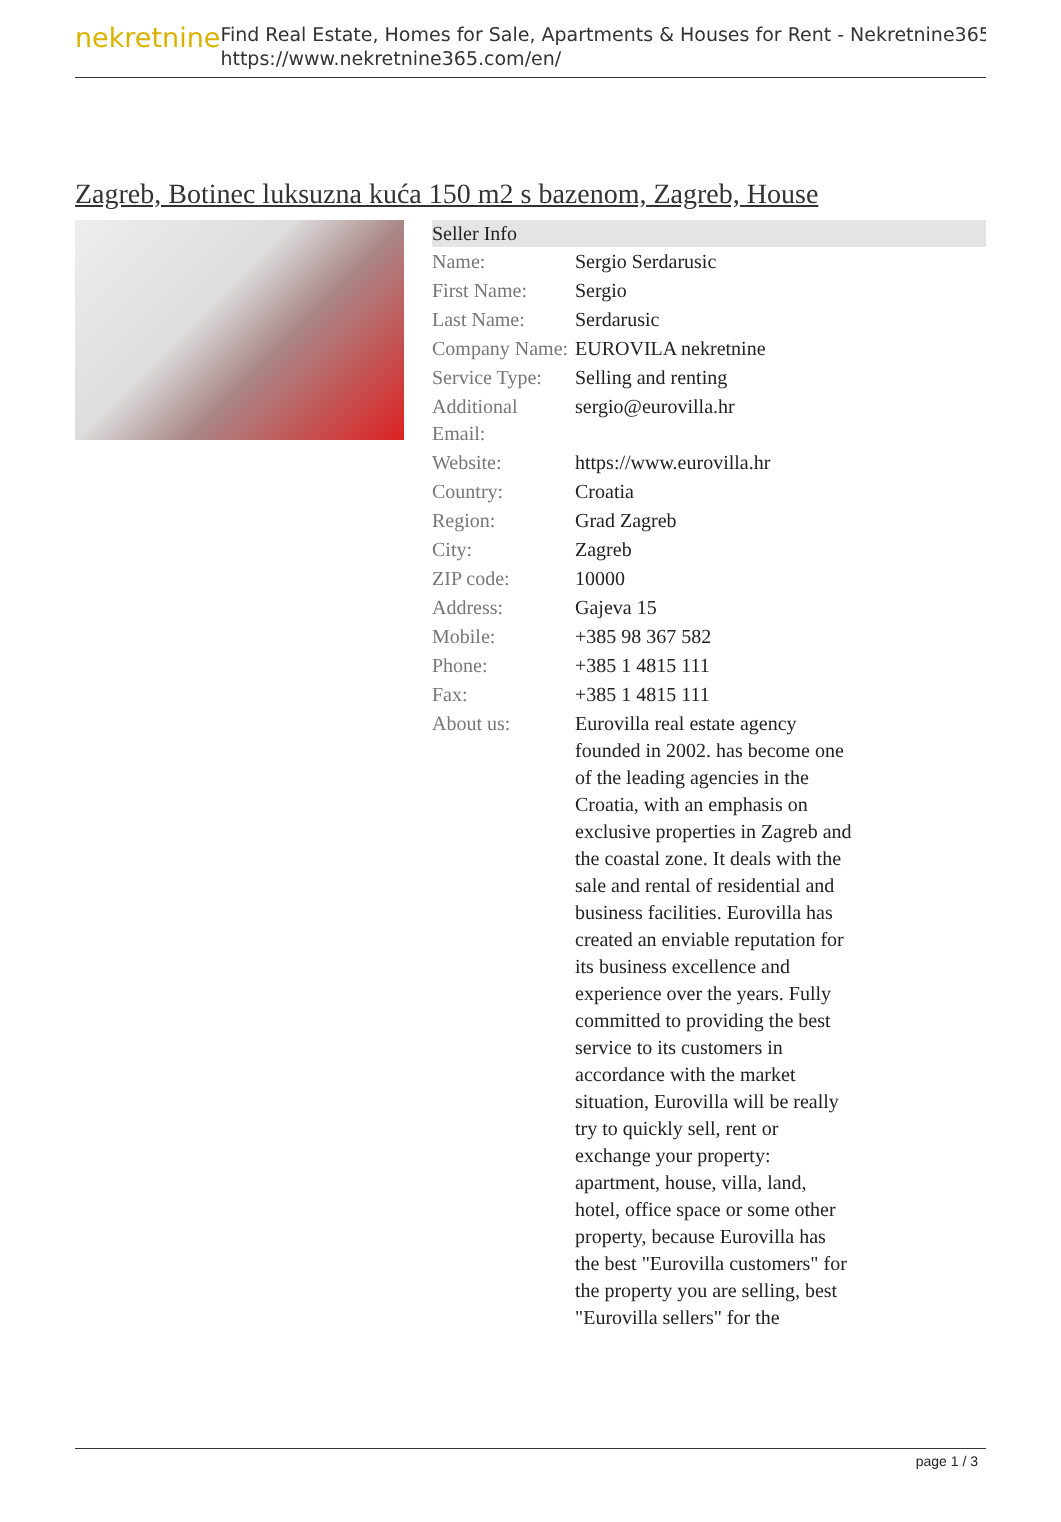nekretnine
Find Real Estate, Homes for Sale, Apartments & Houses for Rent - Nekretnine365
https://www.nekretnine365.com/en/
Zagreb, Botinec luksuzna kuća 150 m2 s bazenom, Zagreb, House
| Seller Info | | |
| --- | --- | --- |
| Name: | Sergio Serdarusic | |
| First Name: | Sergio | |
| Last Name: | Serdarusic | |
| Company Name: | EUROVILA nekretnine | |
| Service Type: | Selling and renting | |
| Additional Email: | sergio@eurovilla.hr | |
| Website: | https://www.eurovilla.hr | |
| Country: | Croatia | |
| Region: | Grad Zagreb | |
| City: | Zagreb | |
| ZIP code: | 10000 | |
| Address: | Gajeva 15 | |
| Mobile: | +385 98 367 582 | |
| Phone: | +385 1 4815 111 | |
| Fax: | +385 1 4815 111 | |
| About us: | Eurovilla real estate agency founded in 2002. has become one of the leading agencies in the Croatia, with an emphasis on exclusive properties in Zagreb and the coastal zone. It deals with the sale and rental of residential and business facilities. Eurovilla has created an enviable reputation for its business excellence and experience over the years. Fully committed to providing the best service to its customers in accordance with the market situation, Eurovilla will be really try to quickly sell, rent or exchange your property: apartment, house, villa, land, hotel, office space or some other property, because Eurovilla has the best "Eurovilla customers" for the property you are selling, best "Eurovilla sellers" for the | |
page 1 / 3